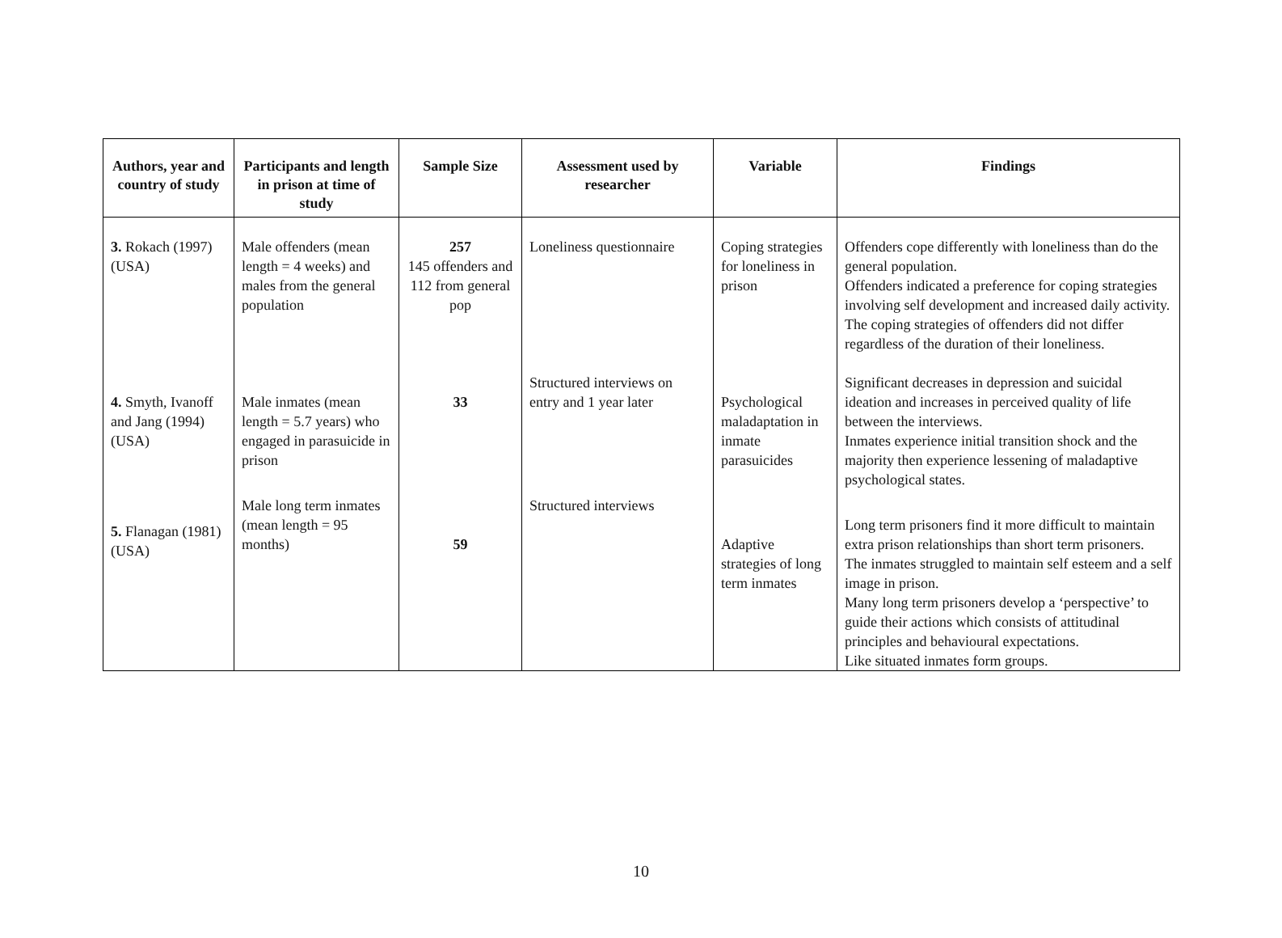| Authors, year and country of study | Participants and length in prison at time of study | Sample Size | Assessment used by researcher | Variable | Findings |
| --- | --- | --- | --- | --- | --- |
| 3. Rokach (1997) (USA) | Male offenders (mean length = 4 weeks) and males from the general population | 257 145 offenders and 112 from general pop | Loneliness questionnaire | Coping strategies for loneliness in prison | Offenders cope differently with loneliness than do the general population. Offenders indicated a preference for coping strategies involving self development and increased daily activity. The coping strategies of offenders did not differ regardless of the duration of their loneliness. |
| 4. Smyth, Ivanoff and Jang (1994) (USA) | Male inmates (mean length = 5.7 years) who engaged in parasuicide in prison | 33 | Structured interviews on entry and 1 year later | Psychological maladaptation in inmate parasuicides | Significant decreases in depression and suicidal ideation and increases in perceived quality of life between the interviews. Inmates experience initial transition shock and the majority then experience lessening of maladaptive psychological states. |
| 5. Flanagan (1981) (USA) | Male long term inmates (mean length = 95 months) | 59 | Structured interviews | Adaptive strategies of long term inmates | Long term prisoners find it more difficult to maintain extra prison relationships than short term prisoners. The inmates struggled to maintain self esteem and a self image in prison. Many long term prisoners develop a ‘perspective’ to guide their actions which consists of attitudinal principles and behavioural expectations. Like situated inmates form groups. |
10